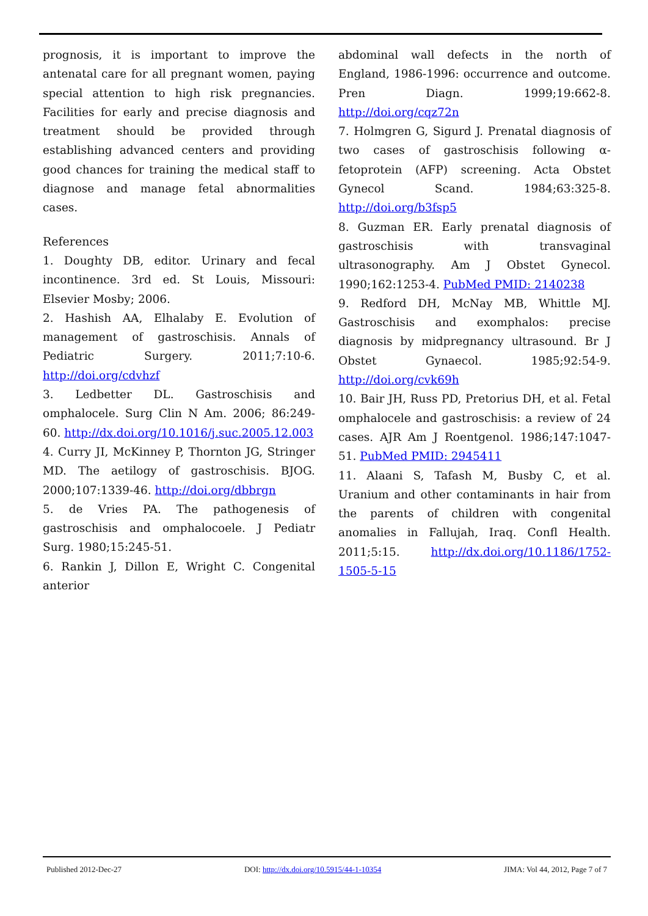prognosis, it is important to improve the antenatal care for all pregnant women, paying special attention to high risk pregnancies. Facilities for early and precise diagnosis and treatment should be provided through establishing advanced centers and providing good chances for training the medical staff to diagnose and manage fetal abnormalities cases.
References
1. Doughty DB, editor. Urinary and fecal incontinence. 3rd ed. St Louis, Missouri: Elsevier Mosby; 2006.
2. Hashish AA, Elhalaby E. Evolution of management of gastroschisis. Annals of Pediatric Surgery. 2011;7:10-6. http://doi.org/cdvhzf
3. Ledbetter DL. Gastroschisis and omphalocele. Surg Clin N Am. 2006; 86:249-60. http://dx.doi.org/10.1016/j.suc.2005.12.003
4. Curry JI, McKinney P, Thornton JG, Stringer MD. The aetilogy of gastroschisis. BJOG. 2000;107:1339-46. http://doi.org/dbbrgn
5. de Vries PA. The pathogenesis of gastroschisis and omphalocoele. J Pediatr Surg. 1980;15:245-51.
6. Rankin J, Dillon E, Wright C. Congenital anterior
abdominal wall defects in the north of England, 1986-1996: occurrence and outcome. Pren Diagn. 1999;19:662-8. http://doi.org/cqz72n
7. Holmgren G, Sigurd J. Prenatal diagnosis of two cases of gastroschisis following α-fetoprotein (AFP) screening. Acta Obstet Gynecol Scand. 1984;63:325-8. http://doi.org/b3fsp5
8. Guzman ER. Early prenatal diagnosis of gastroschisis with transvaginal ultrasonography. Am J Obstet Gynecol. 1990;162:1253-4. PubMed PMID: 2140238
9. Redford DH, McNay MB, Whittle MJ. Gastroschisis and exomphalos: precise diagnosis by midpregnancy ultrasound. Br J Obstet Gynaecol. 1985;92:54-9. http://doi.org/cvk69h
10. Bair JH, Russ PD, Pretorius DH, et al. Fetal omphalocele and gastroschisis: a review of 24 cases. AJR Am J Roentgenol. 1986;147:1047-51. PubMed PMID: 2945411
11. Alaani S, Tafash M, Busby C, et al. Uranium and other contaminants in hair from the parents of children with congenital anomalies in Fallujah, Iraq. Confl Health. 2011;5:15. http://dx.doi.org/10.1186/1752-1505-5-15
Published 2012-Dec-27 DOI: http://dx.doi.org/10.5915/44-1-10354 JIMA: Vol 44, 2012, Page 7 of 7